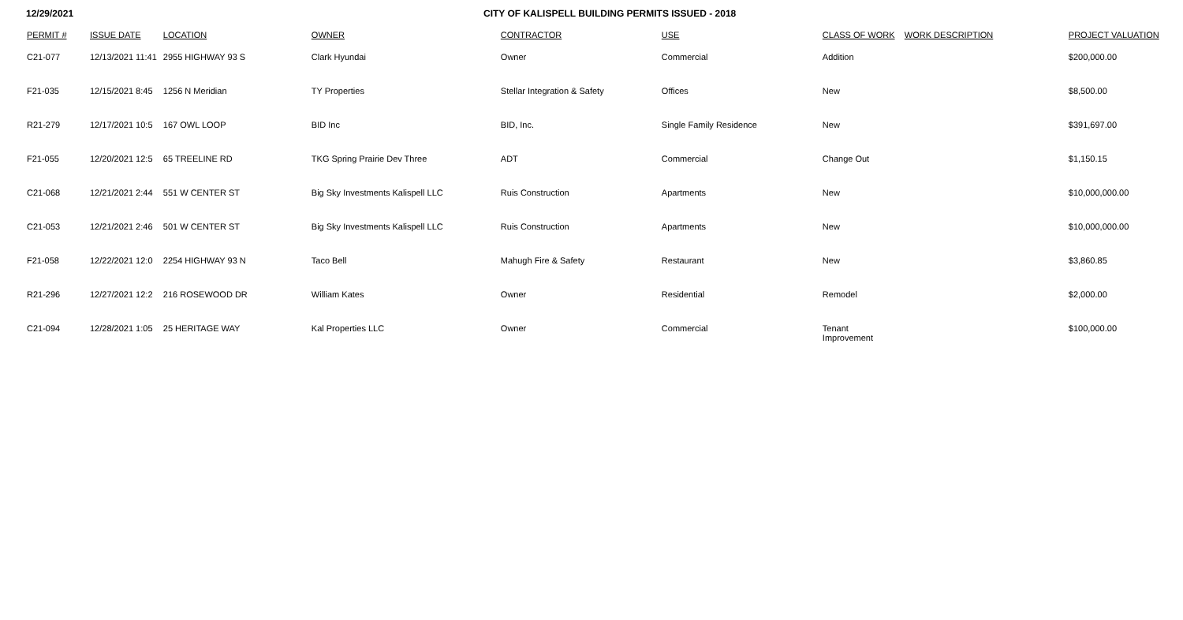12/29/2021 CITY OF KALISPELL BUILDING PERMITS ISSUED - 2018
| PERMIT # | ISSUE DATE | LOCATION | OWNER | CONTRACTOR | USE | CLASS OF WORK | WORK DESCRIPTION | PROJECT VALUATION |
| --- | --- | --- | --- | --- | --- | --- | --- | --- |
| C21-077 | 12/13/2021 11:41 | 2955 HIGHWAY 93 S | Clark Hyundai | Owner | Commercial | Addition | | $200,000.00 |
| F21-035 | 12/15/2021 8:45 | 1256 N Meridian | TY Properties | Stellar Integration & Safety | Offices | New | | $8,500.00 |
| R21-279 | 12/17/2021 10:5 | 167 OWL LOOP | BID Inc | BID, Inc. | Single Family Residence | New | | $391,697.00 |
| F21-055 | 12/20/2021 12:5 | 65 TREELINE RD | TKG Spring Prairie Dev Three | ADT | Commercial | Change Out | | $1,150.15 |
| C21-068 | 12/21/2021 2:44 | 551 W CENTER ST | Big Sky Investments Kalispell LLC | Ruis Construction | Apartments | New | | $10,000,000.00 |
| C21-053 | 12/21/2021 2:46 | 501 W CENTER ST | Big Sky Investments Kalispell LLC | Ruis Construction | Apartments | New | | $10,000,000.00 |
| F21-058 | 12/22/2021 12:0 | 2254 HIGHWAY 93 N | Taco Bell | Mahugh Fire & Safety | Restaurant | New | | $3,860.85 |
| R21-296 | 12/27/2021 12:2 | 216 ROSEWOOD DR | William Kates | Owner | Residential | Remodel | | $2,000.00 |
| C21-094 | 12/28/2021 1:05 | 25 HERITAGE WAY | Kal Properties LLC | Owner | Commercial | Tenant Improvement | | $100,000.00 |